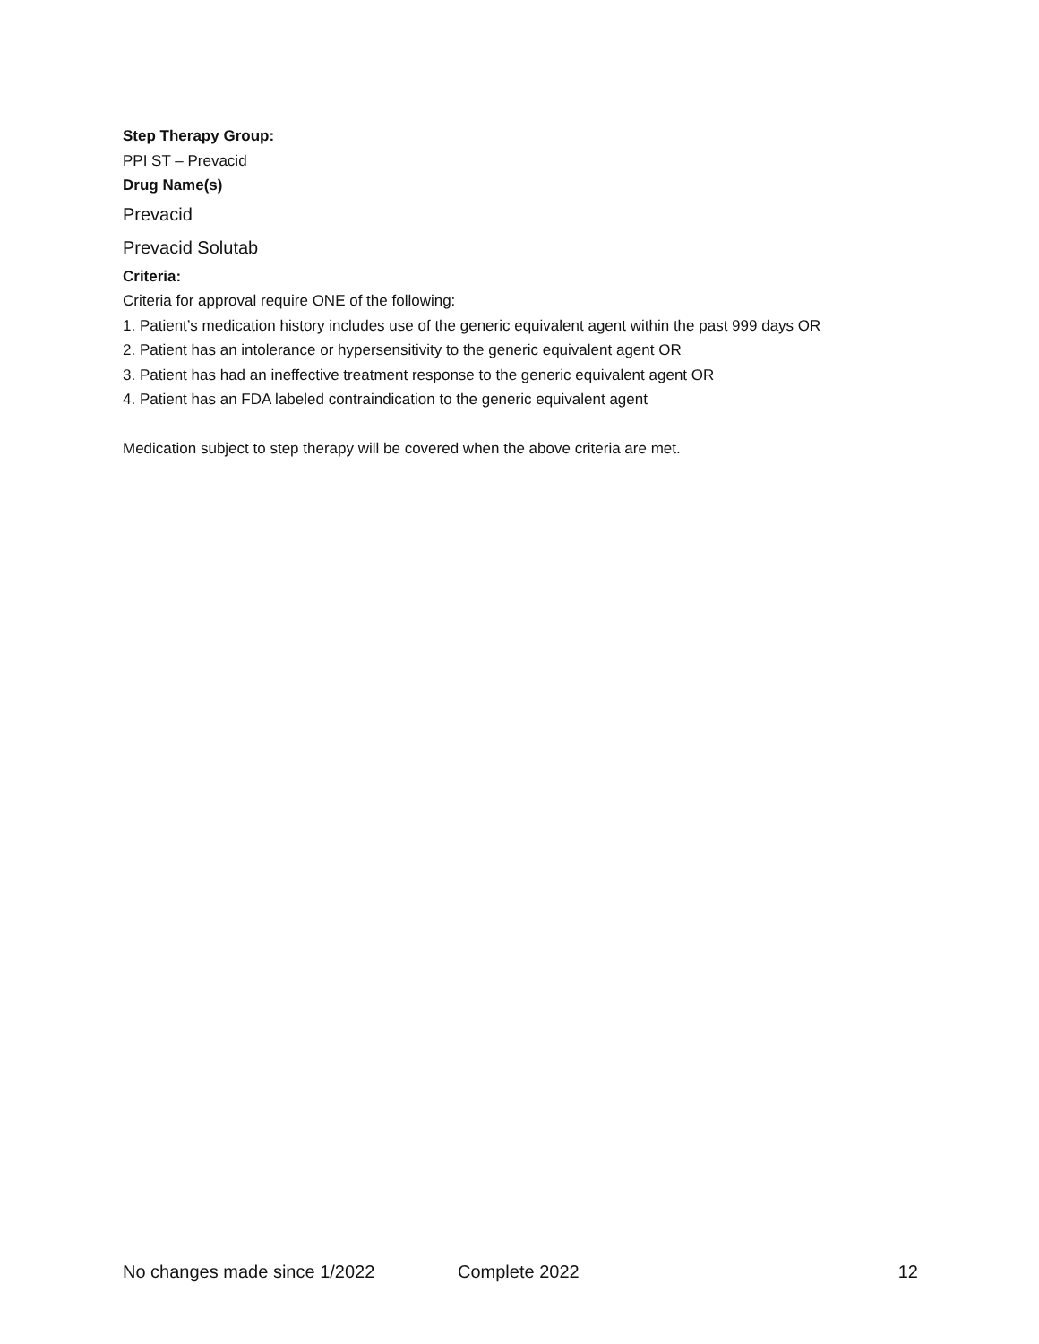Step Therapy Group:
PPI ST – Prevacid
Drug Name(s)
Prevacid
Prevacid Solutab
Criteria:
Criteria for approval require ONE of the following:
1. Patient’s medication history includes use of the generic equivalent agent within the past 999 days OR
2. Patient has an intolerance or hypersensitivity to the generic equivalent agent OR
3. Patient has had an ineffective treatment response to the generic equivalent agent OR
4. Patient has an FDA labeled contraindication to the generic equivalent agent
Medication subject to step therapy will be covered when the above criteria are met.
No changes made since 1/2022 Complete 2022 12